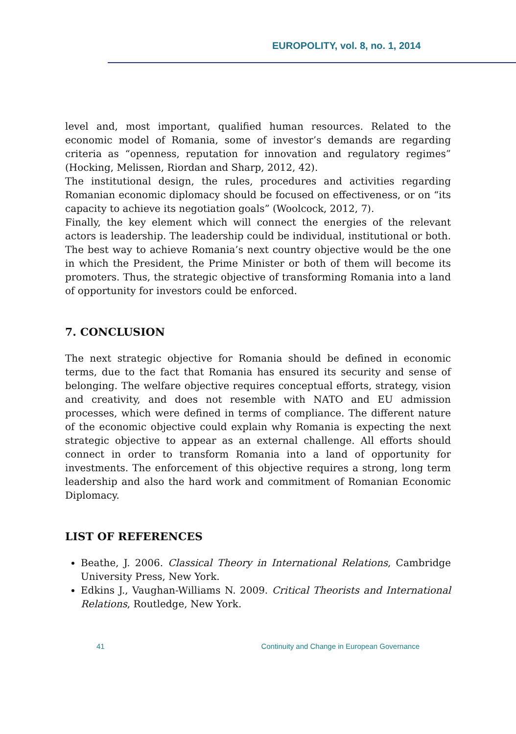EUROPOLITY, vol. 8, no. 1, 2014
level and, most important, qualified human resources. Related to the economic model of Romania, some of investor’s demands are regarding criteria as “openness, reputation for innovation and regulatory regimes” (Hocking, Melissen, Riordan and Sharp, 2012, 42).
The institutional design, the rules, procedures and activities regarding Romanian economic diplomacy should be focused on effectiveness, or on “its capacity to achieve its negotiation goals” (Woolcock, 2012, 7).
Finally, the key element which will connect the energies of the relevant actors is leadership. The leadership could be individual, institutional or both. The best way to achieve Romania’s next country objective would be the one in which the President, the Prime Minister or both of them will become its promoters. Thus, the strategic objective of transforming Romania into a land of opportunity for investors could be enforced.
7. CONCLUSION
The next strategic objective for Romania should be defined in economic terms, due to the fact that Romania has ensured its security and sense of belonging. The welfare objective requires conceptual efforts, strategy, vision and creativity, and does not resemble with NATO and EU admission processes, which were defined in terms of compliance. The different nature of the economic objective could explain why Romania is expecting the next strategic objective to appear as an external challenge. All efforts should connect in order to transform Romania into a land of opportunity for investments. The enforcement of this objective requires a strong, long term leadership and also the hard work and commitment of Romanian Economic Diplomacy.
LIST OF REFERENCES
Beathe, J. 2006. Classical Theory in International Relations, Cambridge University Press, New York.
Edkins J., Vaughan-Williams N. 2009. Critical Theorists and International Relations, Routledge, New York.
41 Continuity and Change in European Governance